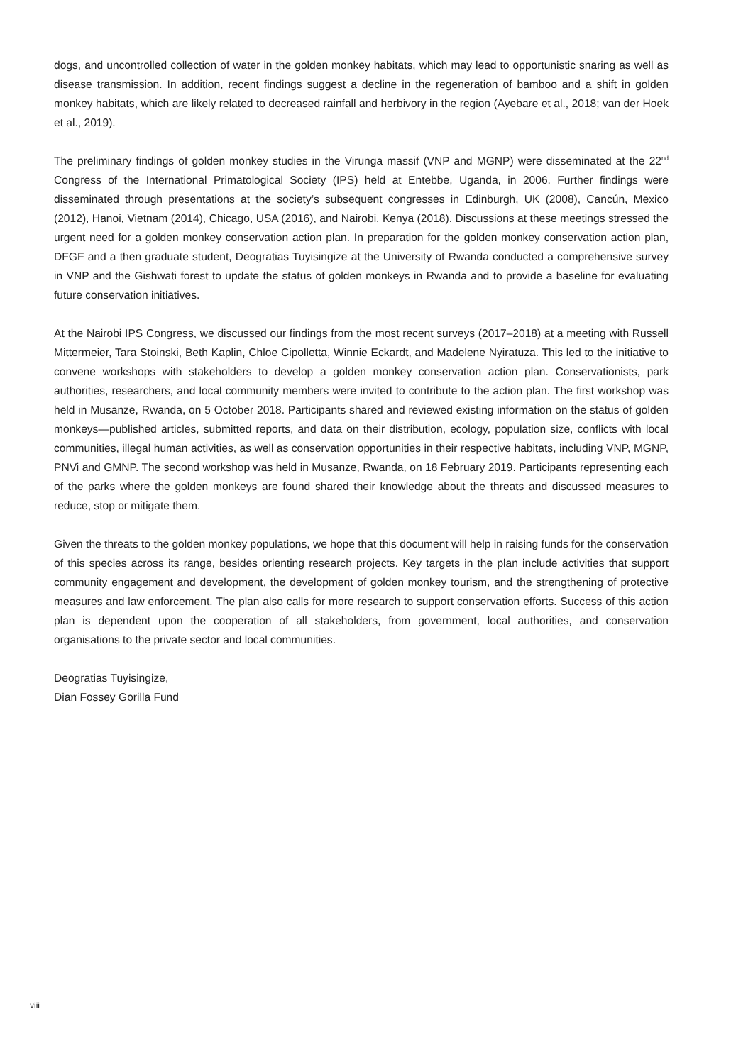dogs, and uncontrolled collection of water in the golden monkey habitats, which may lead to opportunistic snaring as well as disease transmission. In addition, recent findings suggest a decline in the regeneration of bamboo and a shift in golden monkey habitats, which are likely related to decreased rainfall and herbivory in the region (Ayebare et al., 2018; van der Hoek et al., 2019).
The preliminary findings of golden monkey studies in the Virunga massif (VNP and MGNP) were disseminated at the 22<sup>nd</sup> Congress of the International Primatological Society (IPS) held at Entebbe, Uganda, in 2006. Further findings were disseminated through presentations at the society’s subsequent congresses in Edinburgh, UK (2008), Cancún, Mexico (2012), Hanoi, Vietnam (2014), Chicago, USA (2016), and Nairobi, Kenya (2018). Discussions at these meetings stressed the urgent need for a golden monkey conservation action plan. In preparation for the golden monkey conservation action plan, DFGF and a then graduate student, Deogratias Tuyisingize at the University of Rwanda conducted a comprehensive survey in VNP and the Gishwati forest to update the status of golden monkeys in Rwanda and to provide a baseline for evaluating future conservation initiatives.
At the Nairobi IPS Congress, we discussed our findings from the most recent surveys (2017–2018) at a meeting with Russell Mittermeier, Tara Stoinski, Beth Kaplin, Chloe Cipolletta, Winnie Eckardt, and Madelene Nyiratuza. This led to the initiative to convene workshops with stakeholders to develop a golden monkey conservation action plan. Conservationists, park authorities, researchers, and local community members were invited to contribute to the action plan. The first workshop was held in Musanze, Rwanda, on 5 October 2018. Participants shared and reviewed existing information on the status of golden monkeys—published articles, submitted reports, and data on their distribution, ecology, population size, conflicts with local communities, illegal human activities, as well as conservation opportunities in their respective habitats, including VNP, MGNP, PNVi and GMNP. The second workshop was held in Musanze, Rwanda, on 18 February 2019. Participants representing each of the parks where the golden monkeys are found shared their knowledge about the threats and discussed measures to reduce, stop or mitigate them.
Given the threats to the golden monkey populations, we hope that this document will help in raising funds for the conservation of this species across its range, besides orienting research projects. Key targets in the plan include activities that support community engagement and development, the development of golden monkey tourism, and the strengthening of protective measures and law enforcement. The plan also calls for more research to support conservation efforts. Success of this action plan is dependent upon the cooperation of all stakeholders, from government, local authorities, and conservation organisations to the private sector and local communities.
Deogratias Tuyisingize,
Dian Fossey Gorilla Fund
viii